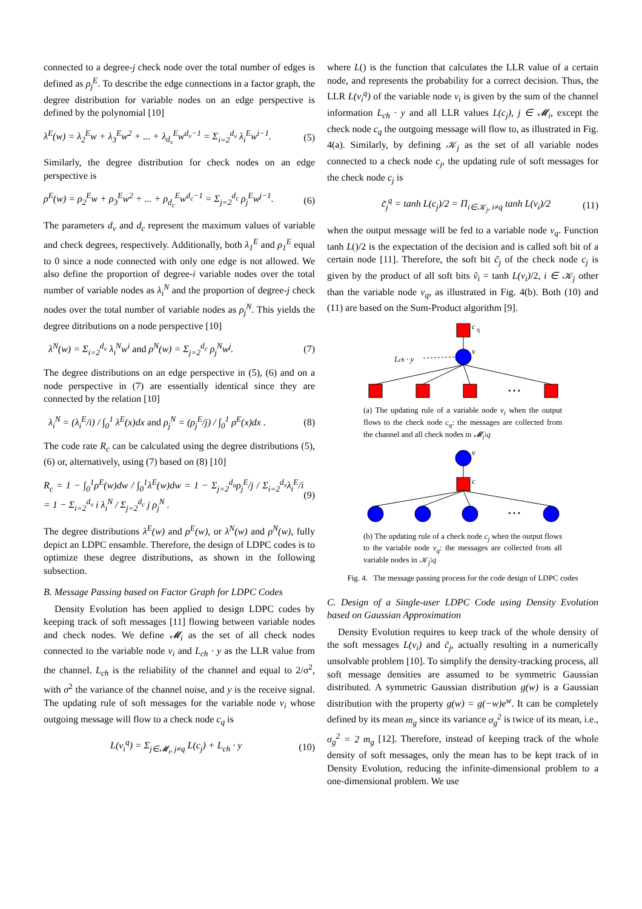connected to a degree-j check node over the total number of edges is defined as ρ<sub>j</sub><sup>E</sup>. To describe the edge connections in a factor graph, the degree distribution for variable nodes on an edge perspective is defined by the polynomial [10]
λ<sup>E</sup>(w) = λ<sub>2</sub><sup>E</sup>w + λ<sub>3</sub><sup>E</sup>w<sup>2</sup> + ... + λ<sub>d<sub>v</sub></sub><sup>E</sup>w<sup>d<sub>v</sub>−1</sup> = Σ<sub>i=2</sub><sup>d<sub>v</sub></sup> λ<sub>i</sub><sup>E</sup>w<sup>i−1</sup>. (5)
Similarly, the degree distribution for check nodes on an edge perspective is
ρ<sup>E</sup>(w) = ρ<sub>2</sub><sup>E</sup>w + ρ<sub>3</sub><sup>E</sup>w<sup>2</sup> + ... + ρ<sub>d<sub>c</sub></sub><sup>E</sup>w<sup>d<sub>c</sub>−1</sup> = Σ<sub>j=2</sub><sup>d<sub>c</sub></sup> ρ<sub>j</sub><sup>E</sup>w<sup>j−1</sup>. (6)
The parameters d<sub>v</sub> and d<sub>c</sub> represent the maximum values of variable and check degrees, respectively. Additionally, both λ<sub>1</sub><sup>E</sup> and ρ<sub>1</sub><sup>E</sup> equal to 0 since a node connected with only one edge is not allowed. We also define the proportion of degree-i variable nodes over the total number of variable nodes as λ<sub>i</sub><sup>N</sup> and the proportion of degree-j check nodes over the total number of variable nodes as ρ<sub>j</sub><sup>N</sup>. This yields the degree ditributions on a node perspective [10]
λ<sup>N</sup>(w) = Σ<sub>i=2</sub><sup>d<sub>v</sub></sup> λ<sub>i</sub><sup>N</sup>w<sup>i</sup> and ρ<sup>N</sup>(w) = Σ<sub>j=2</sub><sup>d<sub>c</sub></sup> ρ<sub>j</sub><sup>N</sup>w<sup>j</sup>. (7)
The degree distributions on an edge perspective in (5), (6) and on a node perspective in (7) are essentially identical since they are connected by the relation [10]
λ<sub>i</sub><sup>N</sup> = (λ<sub>i</sub><sup>E</sup>/i) / ∫<sub>0</sub><sup>1</sup> λ<sup>E</sup>(x)dx and ρ<sub>j</sub><sup>N</sup> = (ρ<sub>j</sub><sup>E</sup>/j) / ∫<sub>0</sub><sup>1</sup> ρ<sup>E</sup>(x)dx . (8)
The code rate R<sub>c</sub> can be calculated using the degree distributions (5), (6) or, alternatively, using (7) based on (8) [10]
R<sub>c</sub> = 1 − ∫<sub>0</sub><sup>1</sup>ρ<sup>E</sup>(w)dw / ∫<sub>0</sub><sup>1</sup>λ<sup>E</sup>(w)dw = 1 − Σ<sub>j=2</sub><sup>d<sub>u</sub></sup>ρ<sub>j</sub><sup>E</sup>/j / Σ<sub>i=2</sub><sup>d<sub>v</sub></sup>λ<sub>i</sub><sup>E</sup>/i = 1 − Σ<sub>i=2</sub><sup>d<sub>v</sub></sup> i λ<sub>i</sub><sup>N</sup> / Σ<sub>j=2</sub><sup>d<sub>c</sub></sup> j ρ<sub>j</sub><sup>N</sup> . (9)
The degree distributions λ<sup>E</sup>(w) and ρ<sup>E</sup>(w), or λ<sup>N</sup>(w) and ρ<sup>N</sup>(w), fully depict an LDPC ensamble. Therefore, the design of LDPC codes is to optimize these degree distributions, as shown in the following subsection.
B. Message Passing based on Factor Graph for LDPC Codes
Density Evolution has been applied to design LDPC codes by keeping track of soft messages [11] flowing between variable nodes and check nodes. We define 𝓜<sub>i</sub> as the set of all check nodes connected to the variable node v<sub>i</sub> and L<sub>ch</sub> · y as the LLR value from the channel. L<sub>ch</sub> is the reliability of the channel and equal to 2/σ<sup>2</sup>, with σ<sup>2</sup> the variance of the channel noise, and y is the receive signal. The updating rule of soft messages for the variable node v<sub>i</sub> whose outgoing message will flow to a check node c<sub>q</sub> is
L(v<sub>i</sub><sup>q</sup>) = Σ<sub>j∈𝓜<sub>i</sub>, j≠q</sub> L(c<sub>j</sub>) + L<sub>ch</sub> · y (10)
where L() is the function that calculates the LLR value of a certain node, and represents the probability for a correct decision. Thus, the LLR L(v<sub>i</sub><sup>q</sup>) of the variable node v<sub>i</sub> is given by the sum of the channel information L<sub>ch</sub> · y and all LLR values L(c<sub>j</sub>), j ∈ 𝓜<sub>i</sub>, except the check node c<sub>q</sub> the outgoing message will flow to, as illustrated in Fig. 4(a). Similarly, by defining 𝒦<sub>j</sub> as the set of all variable nodes connected to a check node c<sub>j</sub>, the updating rule of soft messages for the check node c<sub>j</sub> is
c̃<sub>j</sub><sup>q</sup> = tanh L(c<sub>j</sub>)/2 = Π<sub>i∈𝒦<sub>j</sub>, i≠q</sub> tanh L(v<sub>i</sub>)/2 (11)
when the output message will be fed to a variable node v<sub>q</sub>. Function tanh L()/2 is the expectation of the decision and is called soft bit of a certain node [11]. Therefore, the soft bit c̃<sub>j</sub> of the check node c<sub>j</sub> is given by the product of all soft bits ṽ<sub>i</sub> = tanh L(v<sub>i</sub>)/2, i ∈ 𝒦<sub>j</sub> other than the variable node v<sub>q</sub>, as illustrated in Fig. 4(b). Both (10) and (11) are based on the Sum-Product algorithm [9].
c
q
v
Lch · y
• • •
(a) The updating rule of a variable node v<sub>i</sub> when the output flows to the check node c<sub>q</sub>: the messages are collected from the channel and all check nodes in 𝓜<sub>i</sub>\q
v
c
• • •
(b) The updating rule of a check node c<sub>j</sub> when the output flows to the variable node v<sub>q</sub>: the messages are collected from all variable nodes in 𝒦<sub>j</sub>\q
Fig. 4. The message passing process for the code design of LDPC codes
C. Design of a Single-user LDPC Code using Density Evolution based on Gaussian Approximation
Density Evolution requires to keep track of the whole density of the soft messages L(v<sub>i</sub>) and c̃<sub>j</sub>, actually resulting in a numerically unsolvable problem [10]. To simplify the density-tracking process, all soft message densities are assumed to be symmetric Gaussian distributed. A symmetric Gaussian distribution g(w) is a Gaussian distribution with the property g(w) = g(−w)e<sup>w</sup>. It can be completely defined by its mean m<sub>g</sub> since its variance σ<sub>g</sub><sup>2</sup> is twice of its mean, i.e., σ<sub>g</sub><sup>2</sup> = 2 m<sub>g</sub> [12]. Therefore, instead of keeping track of the whole density of soft messages, only the mean has to be kept track of in Density Evolution, reducing the infinite-dimensional problem to a one-dimensional problem. We use